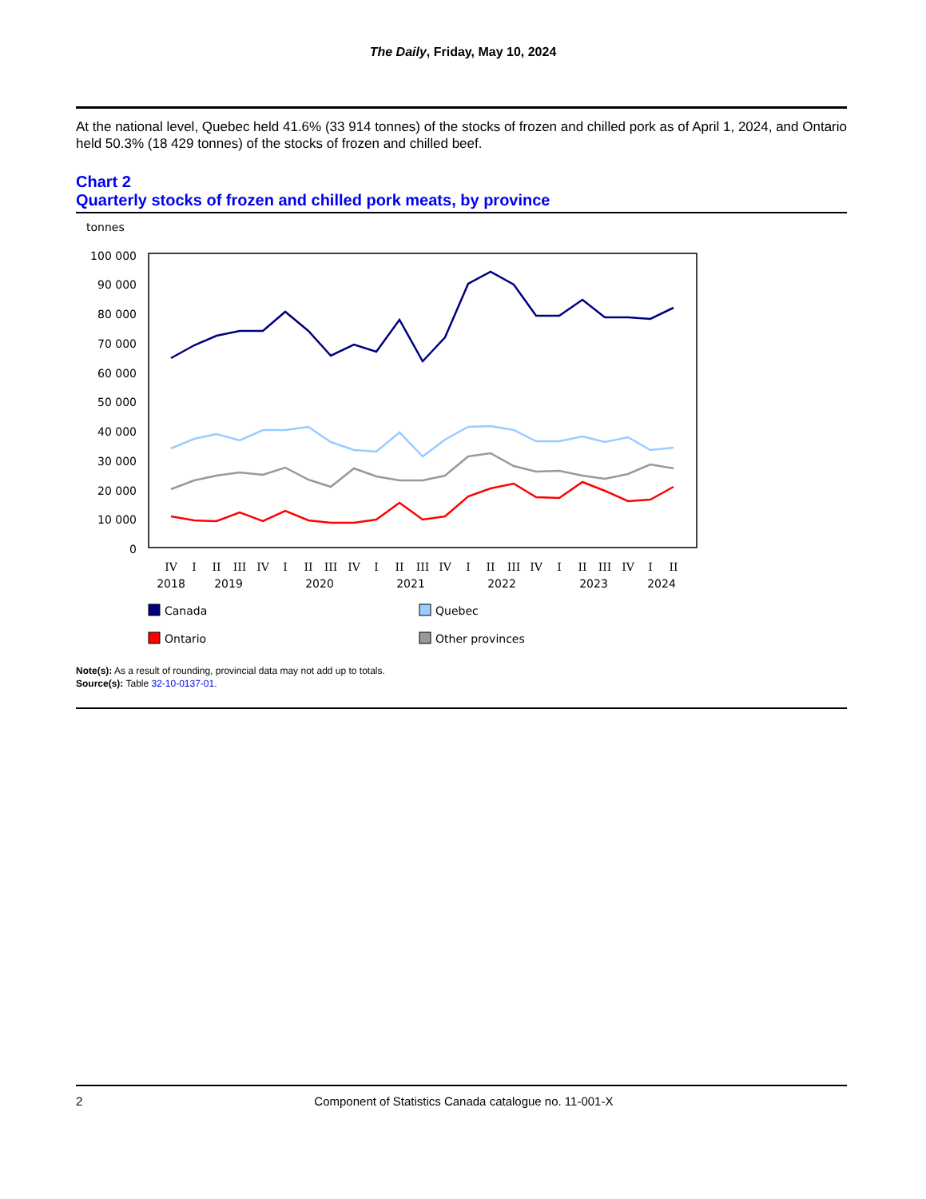The Daily, Friday, May 10, 2024
At the national level, Quebec held 41.6% (33 914 tonnes) of the stocks of frozen and chilled pork as of April 1, 2024, and Ontario held 50.3% (18 429 tonnes) of the stocks of frozen and chilled beef.
Chart 2
Quarterly stocks of frozen and chilled pork meats, by province
tonnes
100 000
90 000
80 000
70 000
60 000
50 000
40 000
30 000
20 000
10 000
0
IV
I
II
III
IV
I
II
III
IV
I
II
III
IV
I
II
III
IV
I
II
III
IV
I
II
2018
2019
2020
2021
2022
2023
2024
Canada
Quebec
Ontario
Other provinces
Note(s): As a result of rounding, provincial data may not add up to totals.
Source(s): Table 32-10-0137-01.
2 Component of Statistics Canada catalogue no. 11-001-X